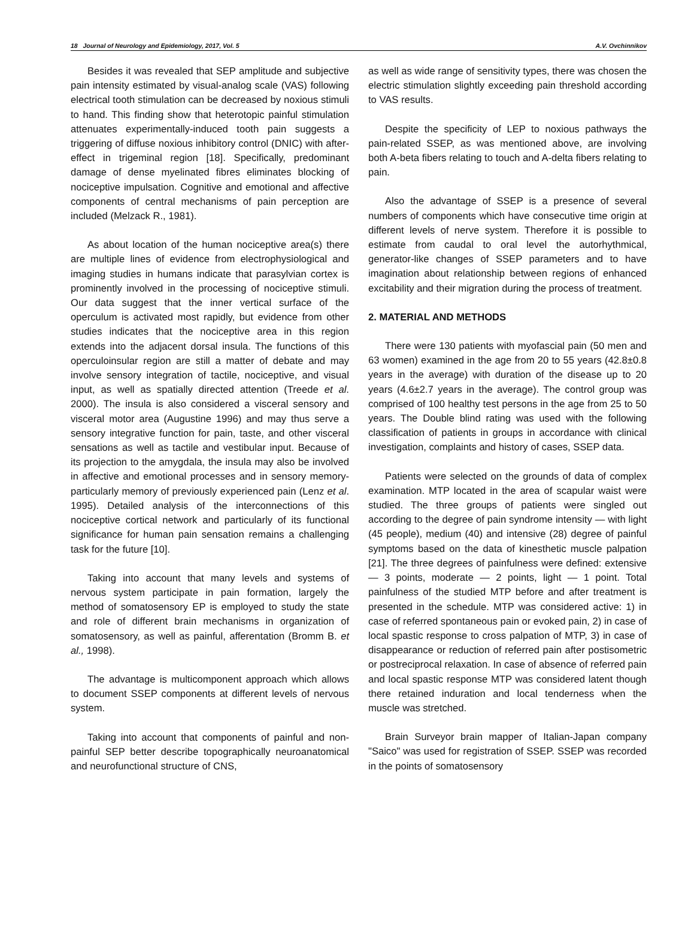18 Journal of Neurology and Epidemiology, 2017, Vol. 5 A.V. Ovchinnikov
Besides it was revealed that SEP amplitude and subjective pain intensity estimated by visual-analog scale (VAS) following electrical tooth stimulation can be decreased by noxious stimuli to hand. This finding show that heterotopic painful stimulation attenuates experimentally-induced tooth pain suggests a triggering of diffuse noxious inhibitory control (DNIC) with after-effect in trigeminal region [18]. Specifically, predominant damage of dense myelinated fibres eliminates blocking of nociceptive impulsation. Cognitive and emotional and affective components of central mechanisms of pain perception are included (Melzack R., 1981).
As about location of the human nociceptive area(s) there are multiple lines of evidence from electrophysiological and imaging studies in humans indicate that parasylvian cortex is prominently involved in the processing of nociceptive stimuli. Our data suggest that the inner vertical surface of the operculum is activated most rapidly, but evidence from other studies indicates that the nociceptive area in this region extends into the adjacent dorsal insula. The functions of this operculoinsular region are still a matter of debate and may involve sensory integration of tactile, nociceptive, and visual input, as well as spatially directed attention (Treede et al. 2000). The insula is also considered a visceral sensory and visceral motor area (Augustine 1996) and may thus serve a sensory integrative function for pain, taste, and other visceral sensations as well as tactile and vestibular input. Because of its projection to the amygdala, the insula may also be involved in affective and emotional processes and in sensory memory-particularly memory of previously experienced pain (Lenz et al. 1995). Detailed analysis of the interconnections of this nociceptive cortical network and particularly of its functional significance for human pain sensation remains a challenging task for the future [10].
Taking into account that many levels and systems of nervous system participate in pain formation, largely the method of somatosensory EP is employed to study the state and role of different brain mechanisms in organization of somatosensory, as well as painful, afferentation (Bromm B. et al., 1998).
The advantage is multicomponent approach which allows to document SSEP components at different levels of nervous system.
Taking into account that components of painful and non-painful SEP better describe topographically neuroanatomical and neurofunctional structure of CNS,
as well as wide range of sensitivity types, there was chosen the electric stimulation slightly exceeding pain threshold according to VAS results.
Despite the specificity of LEP to noxious pathways the pain-related SSEP, as was mentioned above, are involving both A-beta fibers relating to touch and A-delta fibers relating to pain.
Also the advantage of SSEP is a presence of several numbers of components which have consecutive time origin at different levels of nerve system. Therefore it is possible to estimate from caudal to oral level the autorhythmical, generator-like changes of SSEP parameters and to have imagination about relationship between regions of enhanced excitability and their migration during the process of treatment.
2. MATERIAL AND METHODS
There were 130 patients with myofascial pain (50 men and 63 women) examined in the age from 20 to 55 years (42.8±0.8 years in the average) with duration of the disease up to 20 years (4.6±2.7 years in the average). The control group was comprised of 100 healthy test persons in the age from 25 to 50 years. The Double blind rating was used with the following classification of patients in groups in accordance with clinical investigation, complaints and history of cases, SSEP data.
Patients were selected on the grounds of data of complex examination. MTP located in the area of scapular waist were studied. The three groups of patients were singled out according to the degree of pain syndrome intensity — with light (45 people), medium (40) and intensive (28) degree of painful symptoms based on the data of kinesthetic muscle palpation [21]. The three degrees of painfulness were defined: extensive — 3 points, moderate — 2 points, light — 1 point. Total painfulness of the studied MTP before and after treatment is presented in the schedule. MTP was considered active: 1) in case of referred spontaneous pain or evoked pain, 2) in case of local spastic response to cross palpation of MTP, 3) in case of disappearance or reduction of referred pain after postisometric or postreciprocal relaxation. In case of absence of referred pain and local spastic response MTP was considered latent though there retained induration and local tenderness when the muscle was stretched.
Brain Surveyor brain mapper of Italian-Japan company "Saico" was used for registration of SSEP. SSEP was recorded in the points of somatosensory